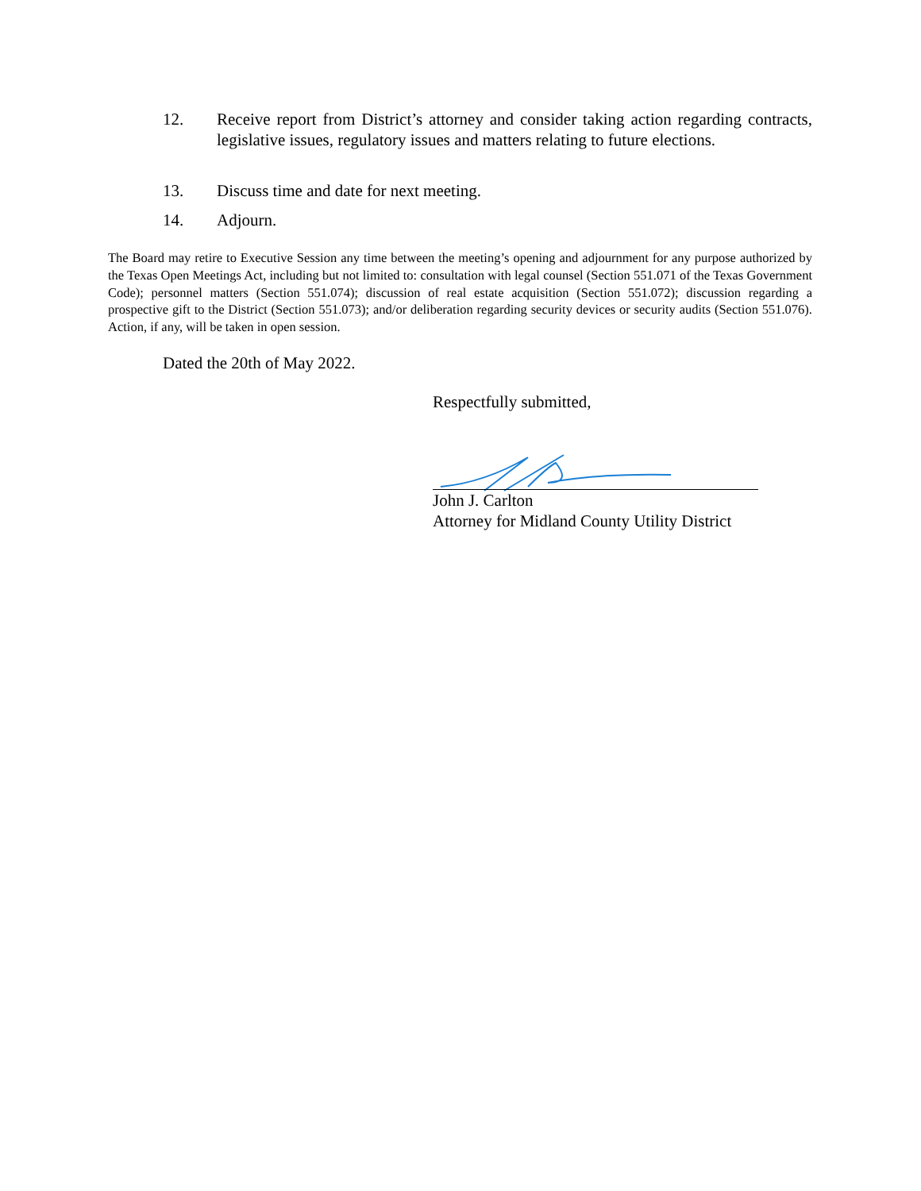12. Receive report from District’s attorney and consider taking action regarding contracts, legislative issues, regulatory issues and matters relating to future elections.
13. Discuss time and date for next meeting.
14. Adjourn.
The Board may retire to Executive Session any time between the meeting’s opening and adjournment for any purpose authorized by the Texas Open Meetings Act, including but not limited to: consultation with legal counsel (Section 551.071 of the Texas Government Code); personnel matters (Section 551.074); discussion of real estate acquisition (Section 551.072); discussion regarding a prospective gift to the District (Section 551.073); and/or deliberation regarding security devices or security audits (Section 551.076). Action, if any, will be taken in open session.
Dated the 20th of May 2022.
Respectfully submitted,
John J. Carlton
Attorney for Midland County Utility District